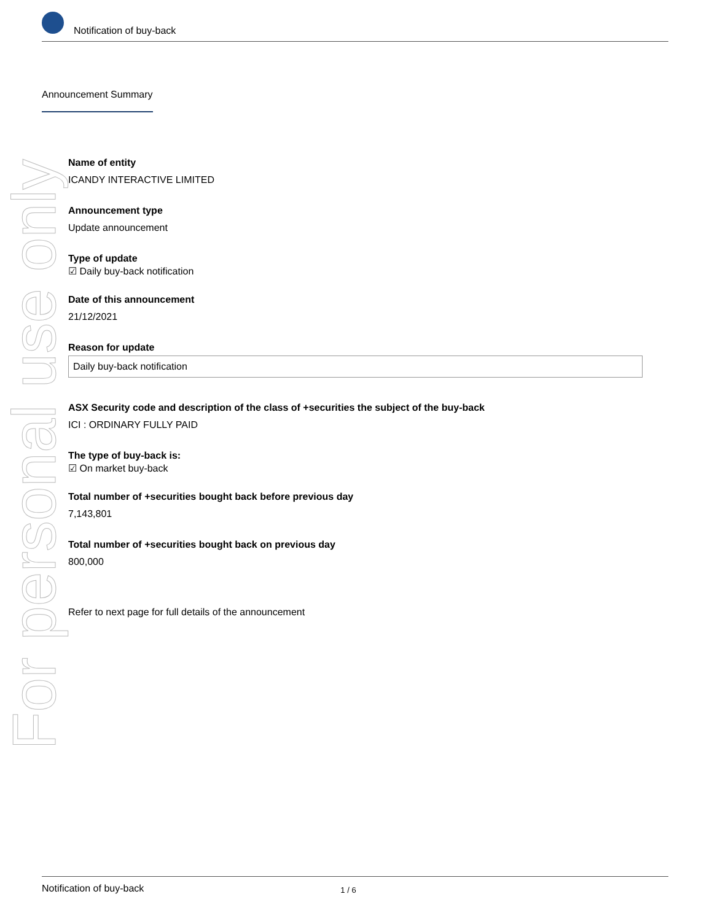Notification of buy-back
Announcement Summary
For personal use only
Name of entity
ICANDY INTERACTIVE LIMITED
Announcement type
Update announcement
Type of update
☑ Daily buy-back notification
Date of this announcement
21/12/2021
Reason for update
Daily buy-back notification
ASX Security code and description of the class of +securities the subject of the buy-back
ICI : ORDINARY FULLY PAID
The type of buy-back is:
☑ On market buy-back
Total number of +securities bought back before previous day
7,143,801
Total number of +securities bought back on previous day
800,000
Refer to next page for full details of the announcement
Notification of buy-back 1 / 6